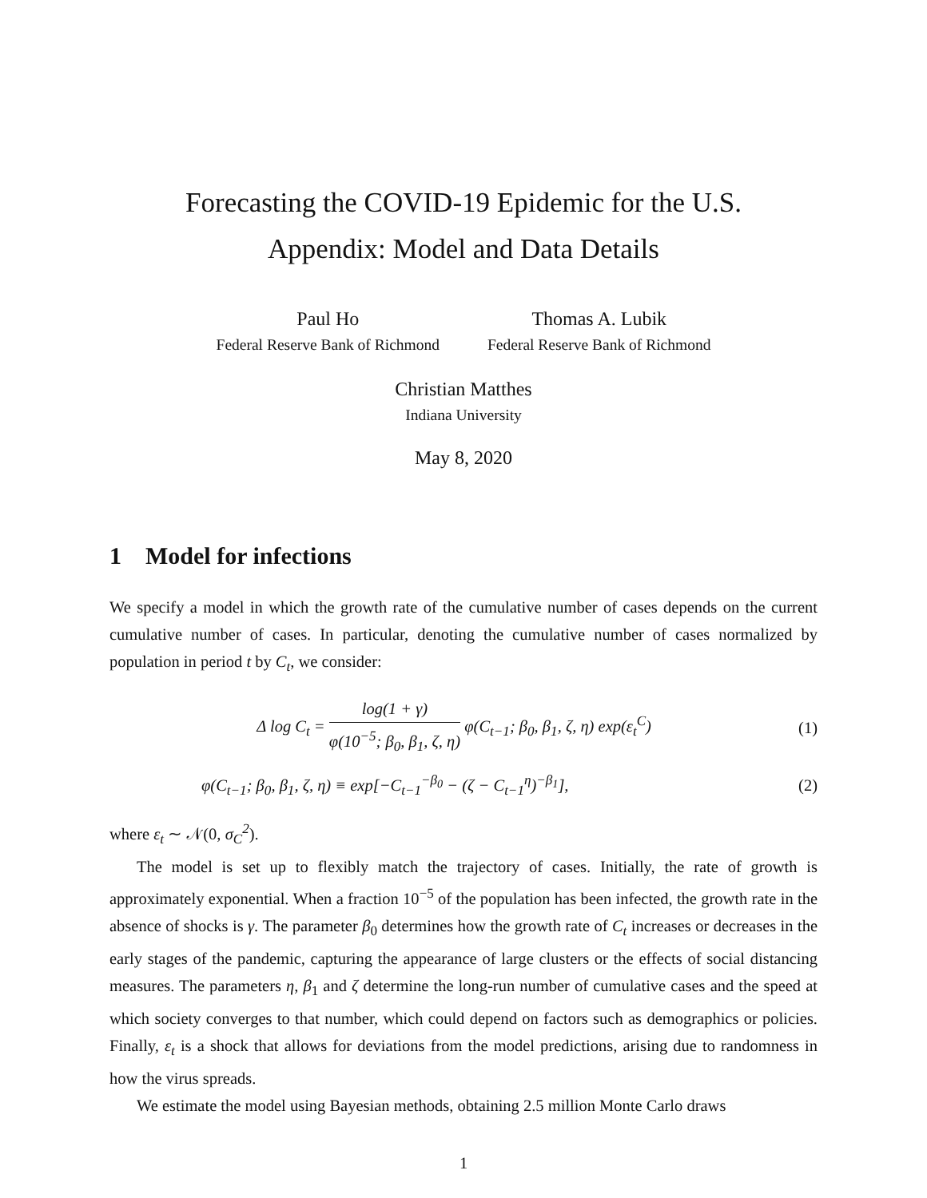Forecasting the COVID-19 Epidemic for the U.S.
Appendix: Model and Data Details
Paul Ho
Federal Reserve Bank of Richmond
Thomas A. Lubik
Federal Reserve Bank of Richmond
Christian Matthes
Indiana University
May 8, 2020
1 Model for infections
We specify a model in which the growth rate of the cumulative number of cases depends on the current cumulative number of cases. In particular, denoting the cumulative number of cases normalized by population in period t by C<sub>t</sub>, we consider:
Δ log C<sub>t</sub> = log(1 + γ) φ(10<sup>−5</sup>; β<sub>0</sub>, β<sub>1</sub>, ζ, η) φ(C<sub>t−1</sub>; β<sub>0</sub>, β<sub>1</sub>, ζ, η) exp(ε<sub>t</sub><sup>C</sup>)
(1)
φ(C<sub>t−1</sub>; β<sub>0</sub>, β<sub>1</sub>, ζ, η) ≡ exp[−C<sub>t−1</sub><sup>−β<sub>0</sub></sup> − (ζ − C<sub>t−1</sub><sup>η</sup>)<sup>−β<sub>1</sub></sup>],
(2)
where ε<sub>t</sub> ∼ 𝒩(0, σ<sub>C</sub><sup>2</sup>).
The model is set up to flexibly match the trajectory of cases. Initially, the rate of growth is approximately exponential. When a fraction 10<sup>−5</sup> of the population has been infected, the growth rate in the absence of shocks is γ. The parameter β<sub>0</sub> determines how the growth rate of C<sub>t</sub> increases or decreases in the early stages of the pandemic, capturing the appearance of large clusters or the effects of social distancing measures. The parameters η, β<sub>1</sub> and ζ determine the long-run number of cumulative cases and the speed at which society converges to that number, which could depend on factors such as demographics or policies. Finally, ε<sub>t</sub> is a shock that allows for deviations from the model predictions, arising due to randomness in how the virus spreads.
We estimate the model using Bayesian methods, obtaining 2.5 million Monte Carlo draws
1